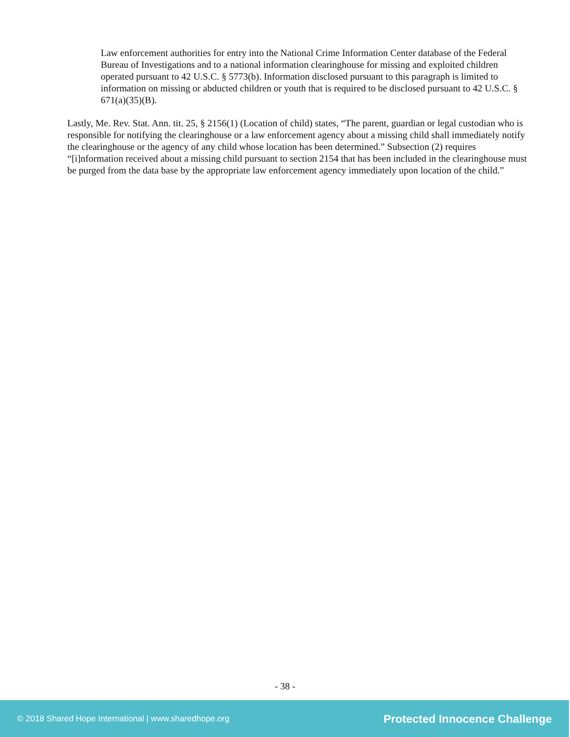Law enforcement authorities for entry into the National Crime Information Center database of the Federal Bureau of Investigations and to a national information clearinghouse for missing and exploited children operated pursuant to 42 U.S.C. § 5773(b). Information disclosed pursuant to this paragraph is limited to information on missing or abducted children or youth that is required to be disclosed pursuant to 42 U.S.C. § 671(a)(35)(B).
Lastly, Me. Rev. Stat. Ann. tit. 25, § 2156(1) (Location of child) states, “The parent, guardian or legal custodian who is responsible for notifying the clearinghouse or a law enforcement agency about a missing child shall immediately notify the clearinghouse or the agency of any child whose location has been determined.” Subsection (2) requires “[i]nformation received about a missing child pursuant to section 2154 that has been included in the clearinghouse must be purged from the data base by the appropriate law enforcement agency immediately upon location of the child.”
- 38 -
© 2018 Shared Hope International | www.sharedhope.org Protected Innocence Challenge